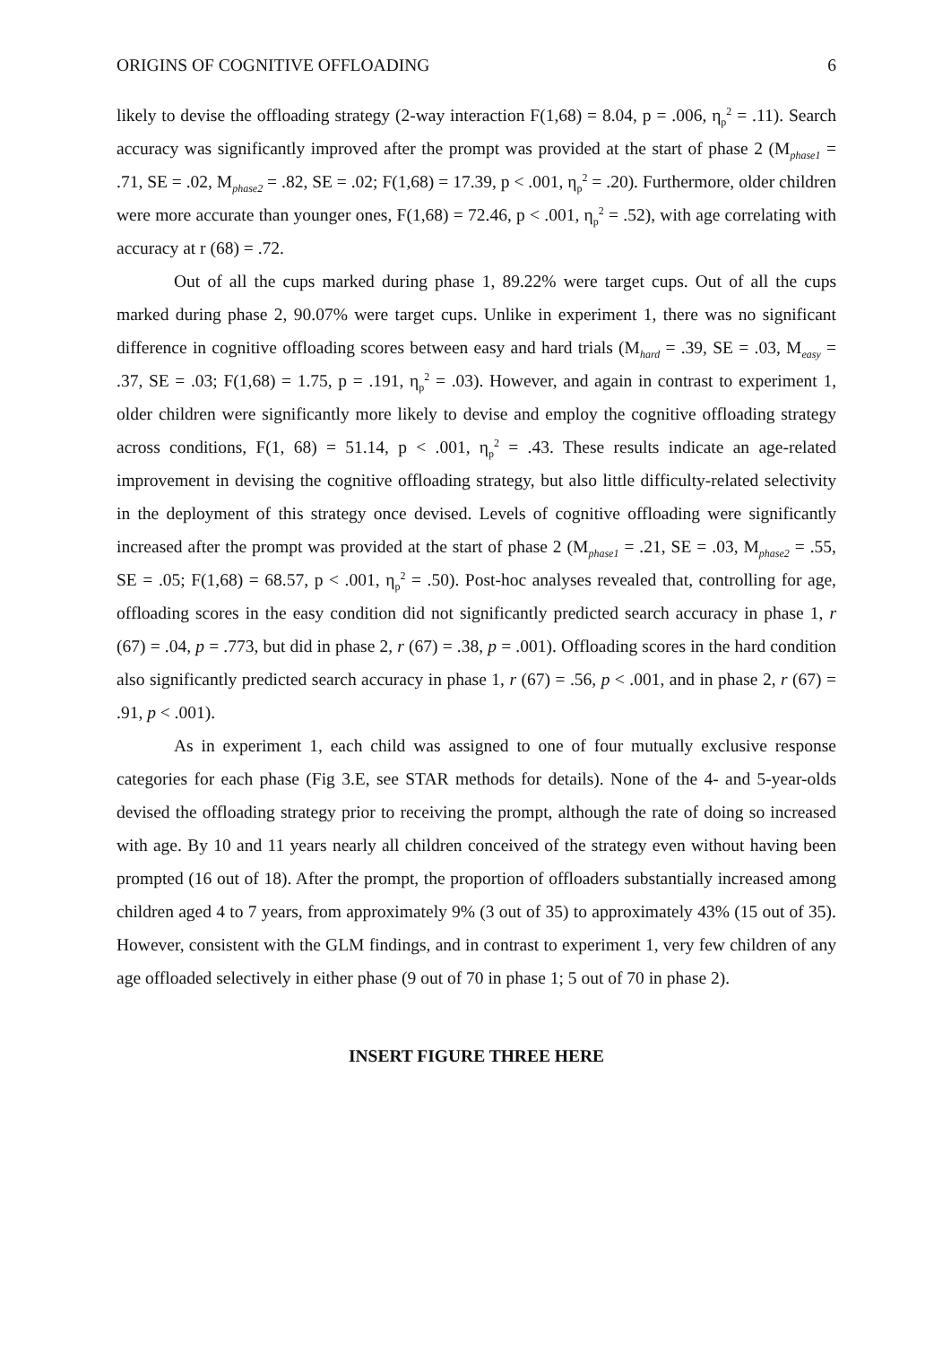ORIGINS OF COGNITIVE OFFLOADING 6
likely to devise the offloading strategy (2-way interaction F(1,68) = 8.04, p = .006, η<sub>p</sub><sup>2</sup> = .11). Search accuracy was significantly improved after the prompt was provided at the start of phase 2 (M<sub>phase1</sub> = .71, SE = .02, M<sub>phase2</sub> = .82, SE = .02; F(1,68) = 17.39, p < .001, η<sub>p</sub><sup>2</sup> = .20). Furthermore, older children were more accurate than younger ones, F(1,68) = 72.46, p < .001, η<sub>p</sub><sup>2</sup> = .52), with age correlating with accuracy at r (68) = .72.
Out of all the cups marked during phase 1, 89.22% were target cups. Out of all the cups marked during phase 2, 90.07% were target cups. Unlike in experiment 1, there was no significant difference in cognitive offloading scores between easy and hard trials (M<sub>hard</sub> = .39, SE = .03, M<sub>easy</sub> = .37, SE = .03; F(1,68) = 1.75, p = .191, η<sub>p</sub><sup>2</sup> = .03). However, and again in contrast to experiment 1, older children were significantly more likely to devise and employ the cognitive offloading strategy across conditions, F(1, 68) = 51.14, p < .001, η<sub>p</sub><sup>2</sup> = .43. These results indicate an age-related improvement in devising the cognitive offloading strategy, but also little difficulty-related selectivity in the deployment of this strategy once devised. Levels of cognitive offloading were significantly increased after the prompt was provided at the start of phase 2 (M<sub>phase1</sub> = .21, SE = .03, M<sub>phase2</sub> = .55, SE = .05; F(1,68) = 68.57, p < .001, η<sub>p</sub><sup>2</sup> = .50). Post-hoc analyses revealed that, controlling for age, offloading scores in the easy condition did not significantly predicted search accuracy in phase 1, r (67) = .04, p = .773, but did in phase 2, r (67) = .38, p = .001). Offloading scores in the hard condition also significantly predicted search accuracy in phase 1, r (67) = .56, p < .001, and in phase 2, r (67) = .91, p < .001).
As in experiment 1, each child was assigned to one of four mutually exclusive response categories for each phase (Fig 3.E, see STAR methods for details). None of the 4- and 5-year-olds devised the offloading strategy prior to receiving the prompt, although the rate of doing so increased with age. By 10 and 11 years nearly all children conceived of the strategy even without having been prompted (16 out of 18). After the prompt, the proportion of offloaders substantially increased among children aged 4 to 7 years, from approximately 9% (3 out of 35) to approximately 43% (15 out of 35). However, consistent with the GLM findings, and in contrast to experiment 1, very few children of any age offloaded selectively in either phase (9 out of 70 in phase 1; 5 out of 70 in phase 2).
INSERT FIGURE THREE HERE